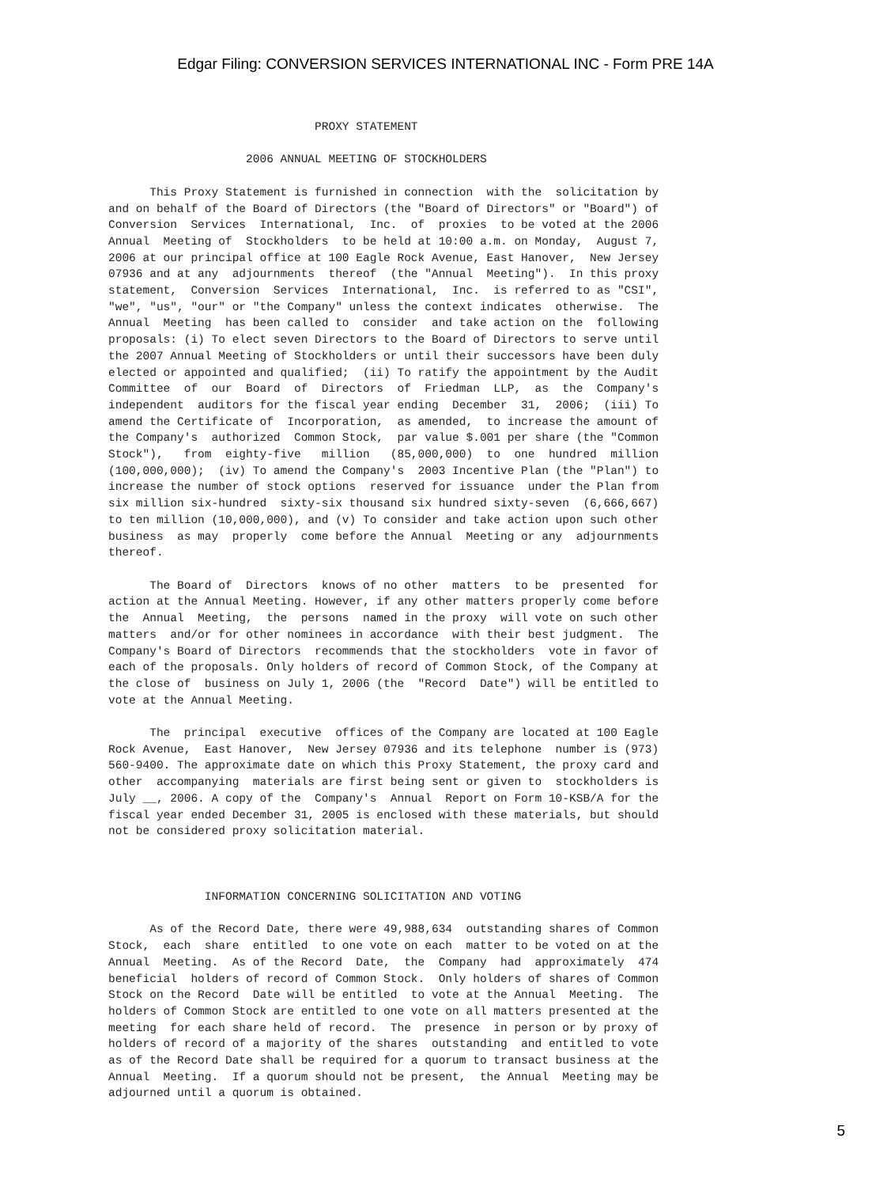Edgar Filing: CONVERSION SERVICES INTERNATIONAL INC - Form PRE 14A
PROXY STATEMENT 2006 ANNUAL MEETING OF STOCKHOLDERS This Proxy Statement is furnished in connection with the solicitation by and on behalf of the Board of Directors (the "Board of Directors" or "Board") of Conversion Services International, Inc. of proxies to be voted at the 2006 Annual Meeting of Stockholders to be held at 10:00 a.m. on Monday, August 7, 2006 at our principal office at 100 Eagle Rock Avenue, East Hanover, New Jersey 07936 and at any adjournments thereof (the "Annual Meeting"). In this proxy statement, Conversion Services International, Inc. is referred to as "CSI", "we", "us", "our" or "the Company" unless the context indicates otherwise. The Annual Meeting has been called to consider and take action on the following proposals: (i) To elect seven Directors to the Board of Directors to serve until the 2007 Annual Meeting of Stockholders or until their successors have been duly elected or appointed and qualified; (ii) To ratify the appointment by the Audit Committee of our Board of Directors of Friedman LLP, as the Company's independent auditors for the fiscal year ending December 31, 2006; (iii) To amend the Certificate of Incorporation, as amended, to increase the amount of the Company's authorized Common Stock, par value $.001 per share (the "Common Stock"), from eighty-five million (85,000,000) to one hundred million (100,000,000); (iv) To amend the Company's 2003 Incentive Plan (the "Plan") to increase the number of stock options reserved for issuance under the Plan from six million six-hundred sixty-six thousand six hundred sixty-seven (6,666,667) to ten million (10,000,000), and (v) To consider and take action upon such other business as may properly come before the Annual Meeting or any adjournments thereof. The Board of Directors knows of no other matters to be presented for action at the Annual Meeting. However, if any other matters properly come before the Annual Meeting, the persons named in the proxy will vote on such other matters and/or for other nominees in accordance with their best judgment. The Company's Board of Directors recommends that the stockholders vote in favor of each of the proposals. Only holders of record of Common Stock, of the Company at the close of business on July 1, 2006 (the "Record Date") will be entitled to vote at the Annual Meeting. The principal executive offices of the Company are located at 100 Eagle Rock Avenue, East Hanover, New Jersey 07936 and its telephone number is (973) 560-9400. The approximate date on which this Proxy Statement, the proxy card and other accompanying materials are first being sent or given to stockholders is July __, 2006. A copy of the Company's Annual Report on Form 10-KSB/A for the fiscal year ended December 31, 2005 is enclosed with these materials, but should not be considered proxy solicitation material. INFORMATION CONCERNING SOLICITATION AND VOTING As of the Record Date, there were 49,988,634 outstanding shares of Common Stock, each share entitled to one vote on each matter to be voted on at the Annual Meeting. As of the Record Date, the Company had approximately 474 beneficial holders of record of Common Stock. Only holders of shares of Common Stock on the Record Date will be entitled to vote at the Annual Meeting. The holders of Common Stock are entitled to one vote on all matters presented at the meeting for each share held of record. The presence in person or by proxy of holders of record of a majority of the shares outstanding and entitled to vote as of the Record Date shall be required for a quorum to transact business at the Annual Meeting. If a quorum should not be present, the Annual Meeting may be adjourned until a quorum is obtained.
5